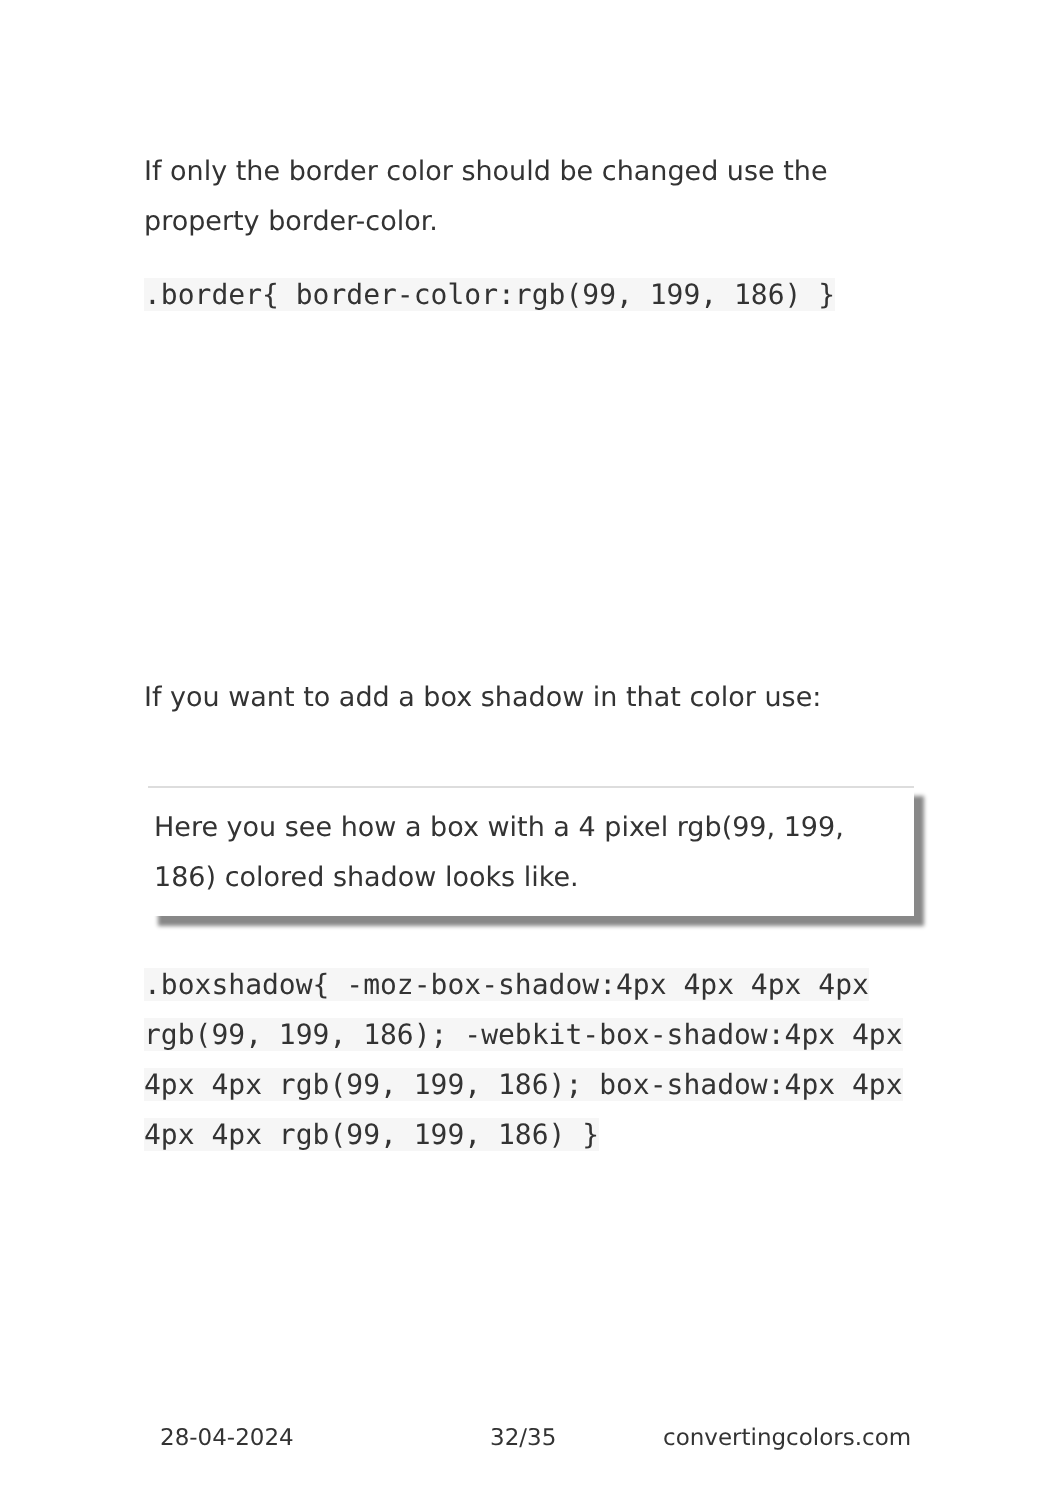If only the border color should be changed use the property border-color.
.border{ border-color:rgb(99, 199, 186) }
If you want to add a box shadow in that color use:
Here you see how a box with a 4 pixel rgb(99, 199, 186) colored shadow looks like.
.boxshadow{ -moz-box-shadow:4px 4px 4px 4px rgb(99, 199, 186); -webkit-box-shadow:4px 4px 4px 4px rgb(99, 199, 186); box-shadow:4px 4px 4px 4px rgb(99, 199, 186) }
28-04-2024 32/35 convertingcolors.com